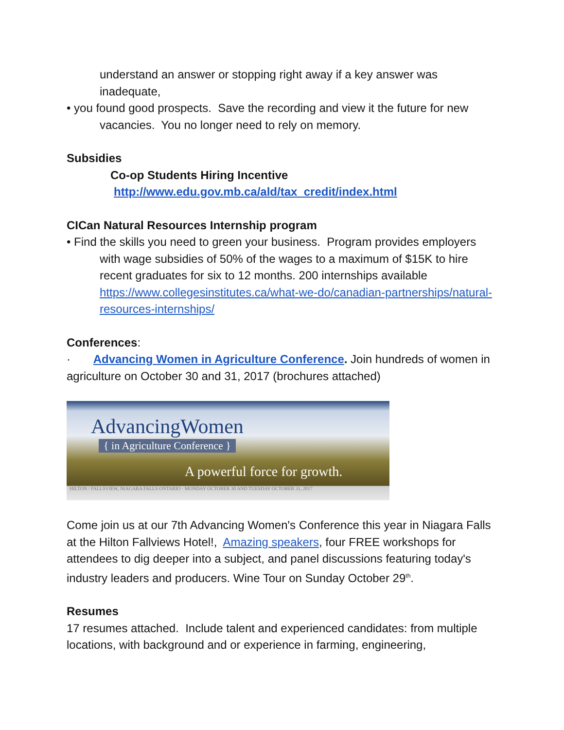understand an answer or stopping right away if a key answer was inadequate,
• you found good prospects. Save the recording and view it the future for new vacancies. You no longer need to rely on memory.
Subsidies
Co-op Students Hiring Incentive
http://www.edu.gov.mb.ca/ald/tax_credit/index.html
CICan Natural Resources Internship program
• Find the skills you need to green your business. Program provides employers with wage subsidies of 50% of the wages to a maximum of $15K to hire recent graduates for six to 12 months. 200 internships available https://www.collegesinstitutes.ca/what-we-do/canadian-partnerships/natural-resources-internships/
Conferences:
· Advancing Women in Agriculture Conference. Join hundreds of women in agriculture on October 30 and 31, 2017 (brochures attached)
AdvancingWomen
{ in Agriculture Conference }
A powerful force for growth.
HILTON / FALLSVIEW, NIAGARA FALLS ONTARIO · MONDAY OCTOBER 30 AND TUESDAY OCTOBER 31, 2017
Come join us at our 7th Advancing Women's Conference this year in Niagara Falls at the Hilton Fallviews Hotel!, Amazing speakers, four FREE workshops for attendees to dig deeper into a subject, and panel discussions featuring today's industry leaders and producers. Wine Tour on Sunday October 29<sup>th</sup>.
Resumes
17 resumes attached. Include talent and experienced candidates: from multiple locations, with background and or experience in farming, engineering,